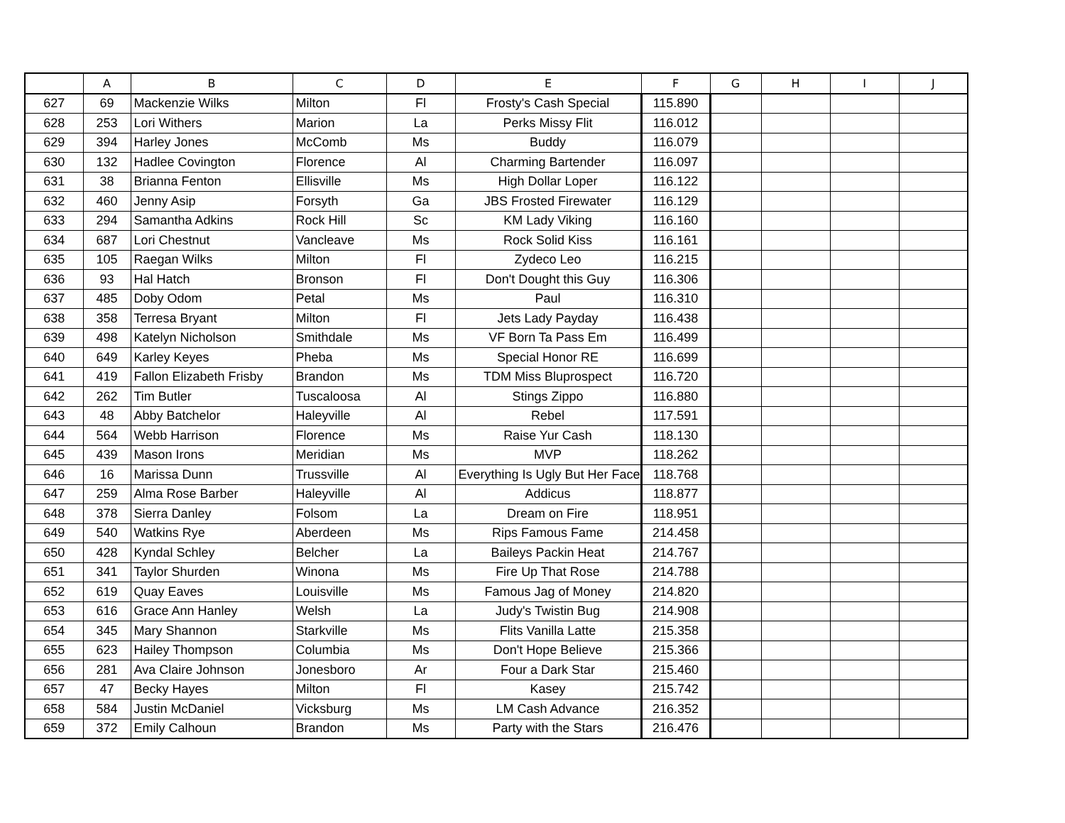| | A | B | C | D | E | F | G | H | I | J |
| --- | --- | --- | --- | --- | --- | --- | --- | --- | --- | --- |
| 627 | 69 | Mackenzie Wilks | Milton | Fl | Frosty's Cash Special | 115.890 | | | | |
| 628 | 253 | Lori Withers | Marion | La | Perks Missy Flit | 116.012 | | | | |
| 629 | 394 | Harley Jones | McComb | Ms | Buddy | 116.079 | | | | |
| 630 | 132 | Hadlee Covington | Florence | Al | Charming Bartender | 116.097 | | | | |
| 631 | 38 | Brianna Fenton | Ellisville | Ms | High Dollar Loper | 116.122 | | | | |
| 632 | 460 | Jenny Asip | Forsyth | Ga | JBS Frosted Firewater | 116.129 | | | | |
| 633 | 294 | Samantha Adkins | Rock Hill | Sc | KM Lady Viking | 116.160 | | | | |
| 634 | 687 | Lori Chestnut | Vancleave | Ms | Rock Solid Kiss | 116.161 | | | | |
| 635 | 105 | Raegan Wilks | Milton | Fl | Zydeco Leo | 116.215 | | | | |
| 636 | 93 | Hal Hatch | Bronson | Fl | Don't Dought this Guy | 116.306 | | | | |
| 637 | 485 | Doby Odom | Petal | Ms | Paul | 116.310 | | | | |
| 638 | 358 | Terresa Bryant | Milton | Fl | Jets Lady Payday | 116.438 | | | | |
| 639 | 498 | Katelyn Nicholson | Smithdale | Ms | VF Born Ta Pass Em | 116.499 | | | | |
| 640 | 649 | Karley Keyes | Pheba | Ms | Special Honor RE | 116.699 | | | | |
| 641 | 419 | Fallon Elizabeth Frisby | Brandon | Ms | TDM Miss Bluprospect | 116.720 | | | | |
| 642 | 262 | Tim Butler | Tuscaloosa | Al | Stings Zippo | 116.880 | | | | |
| 643 | 48 | Abby Batchelor | Haleyville | Al | Rebel | 117.591 | | | | |
| 644 | 564 | Webb Harrison | Florence | Ms | Raise Yur Cash | 118.130 | | | | |
| 645 | 439 | Mason Irons | Meridian | Ms | MVP | 118.262 | | | | |
| 646 | 16 | Marissa Dunn | Trussville | Al | Everything Is Ugly But Her Face | 118.768 | | | | |
| 647 | 259 | Alma Rose Barber | Haleyville | Al | Addicus | 118.877 | | | | |
| 648 | 378 | Sierra Danley | Folsom | La | Dream on Fire | 118.951 | | | | |
| 649 | 540 | Watkins Rye | Aberdeen | Ms | Rips Famous Fame | 214.458 | | | | |
| 650 | 428 | Kyndal Schley | Belcher | La | Baileys Packin Heat | 214.767 | | | | |
| 651 | 341 | Taylor Shurden | Winona | Ms | Fire Up That Rose | 214.788 | | | | |
| 652 | 619 | Quay Eaves | Louisville | Ms | Famous Jag of Money | 214.820 | | | | |
| 653 | 616 | Grace Ann Hanley | Welsh | La | Judy's Twistin Bug | 214.908 | | | | |
| 654 | 345 | Mary Shannon | Starkville | Ms | Flits Vanilla Latte | 215.358 | | | | |
| 655 | 623 | Hailey Thompson | Columbia | Ms | Don't Hope Believe | 215.366 | | | | |
| 656 | 281 | Ava Claire Johnson | Jonesboro | Ar | Four a Dark Star | 215.460 | | | | |
| 657 | 47 | Becky Hayes | Milton | Fl | Kasey | 215.742 | | | | |
| 658 | 584 | Justin McDaniel | Vicksburg | Ms | LM Cash Advance | 216.352 | | | | |
| 659 | 372 | Emily Calhoun | Brandon | Ms | Party with the Stars | 216.476 | | | | |